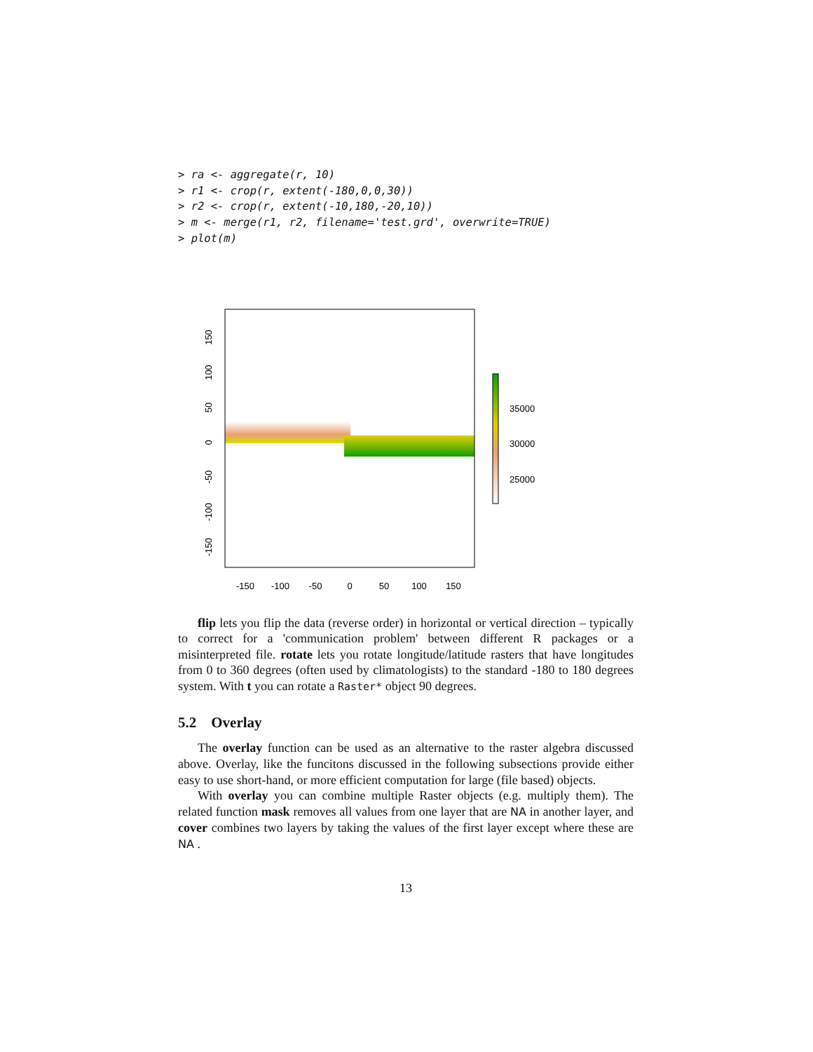> ra <- aggregate(r, 10)
> r1 <- crop(r, extent(-180,0,0,30))
> r2 <- crop(r, extent(-10,180,-20,10))
> m <- merge(r1, r2, filename='test.grd', overwrite=TRUE)
> plot(m)
-150
-100
-50
0
50
100
150
150
100
50
0
-50
-100
-150
35000
30000
25000
flip lets you flip the data (reverse order) in horizontal or vertical direction – typically to correct for a 'communication problem' between different R packages or a misinterpreted file. rotate lets you rotate longitude/latitude rasters that have longitudes from 0 to 360 degrees (often used by climatologists) to the standard -180 to 180 degrees system. With t you can rotate a Raster* object 90 degrees.
5.2 Overlay
The overlay function can be used as an alternative to the raster algebra discussed above. Overlay, like the funcitons discussed in the following subsections provide either easy to use short-hand, or more efficient computation for large (file based) objects.
With overlay you can combine multiple Raster objects (e.g. multiply them). The related function mask removes all values from one layer that are NA in another layer, and cover combines two layers by taking the values of the first layer except where these are NA .
13